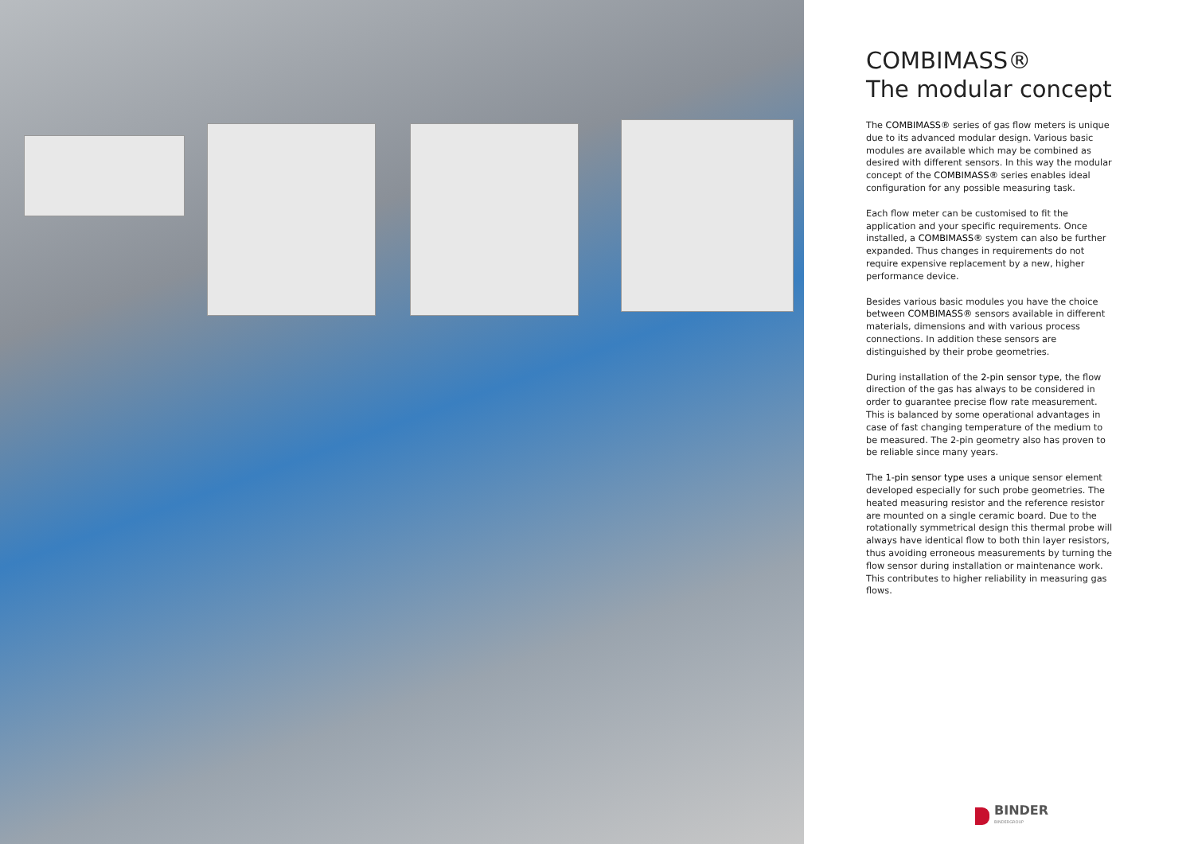COMBIMASS®
The modular concept
The COMBIMASS® series of gas flow meters is unique due to its advanced modular design. Various basic modules are available which may be combined as desired with different sensors. In this way the modular concept of the COMBIMASS® series enables ideal configuration for any possible measuring task.
Each flow meter can be customised to fit the application and your specific requirements. Once installed, a COMBIMASS® system can also be further expanded. Thus changes in requirements do not require expensive replacement by a new, higher performance device.
Besides various basic modules you have the choice between COMBIMASS® sensors available in different materials, dimensions and with various process connections. In addition these sensors are distinguished by their probe geometries.
During installation of the 2-pin sensor type, the flow direction of the gas has always to be considered in order to guarantee precise flow rate measurement. This is balanced by some operational advantages in case of fast changing temperature of the medium to be measured. The 2-pin geometry also has proven to be reliable since many years.
The 1-pin sensor type uses a unique sensor element developed especially for such probe geometries. The heated measuring resistor and the reference resistor are mounted on a single ceramic board. Due to the rotationally symmetrical design this thermal probe will always have identical flow to both thin layer resistors, thus avoiding erroneous measurements by turning the flow sensor during installation or maintenance work. This contributes to higher reliability in measuring gas flows.
BINDER
BINDERGROUP